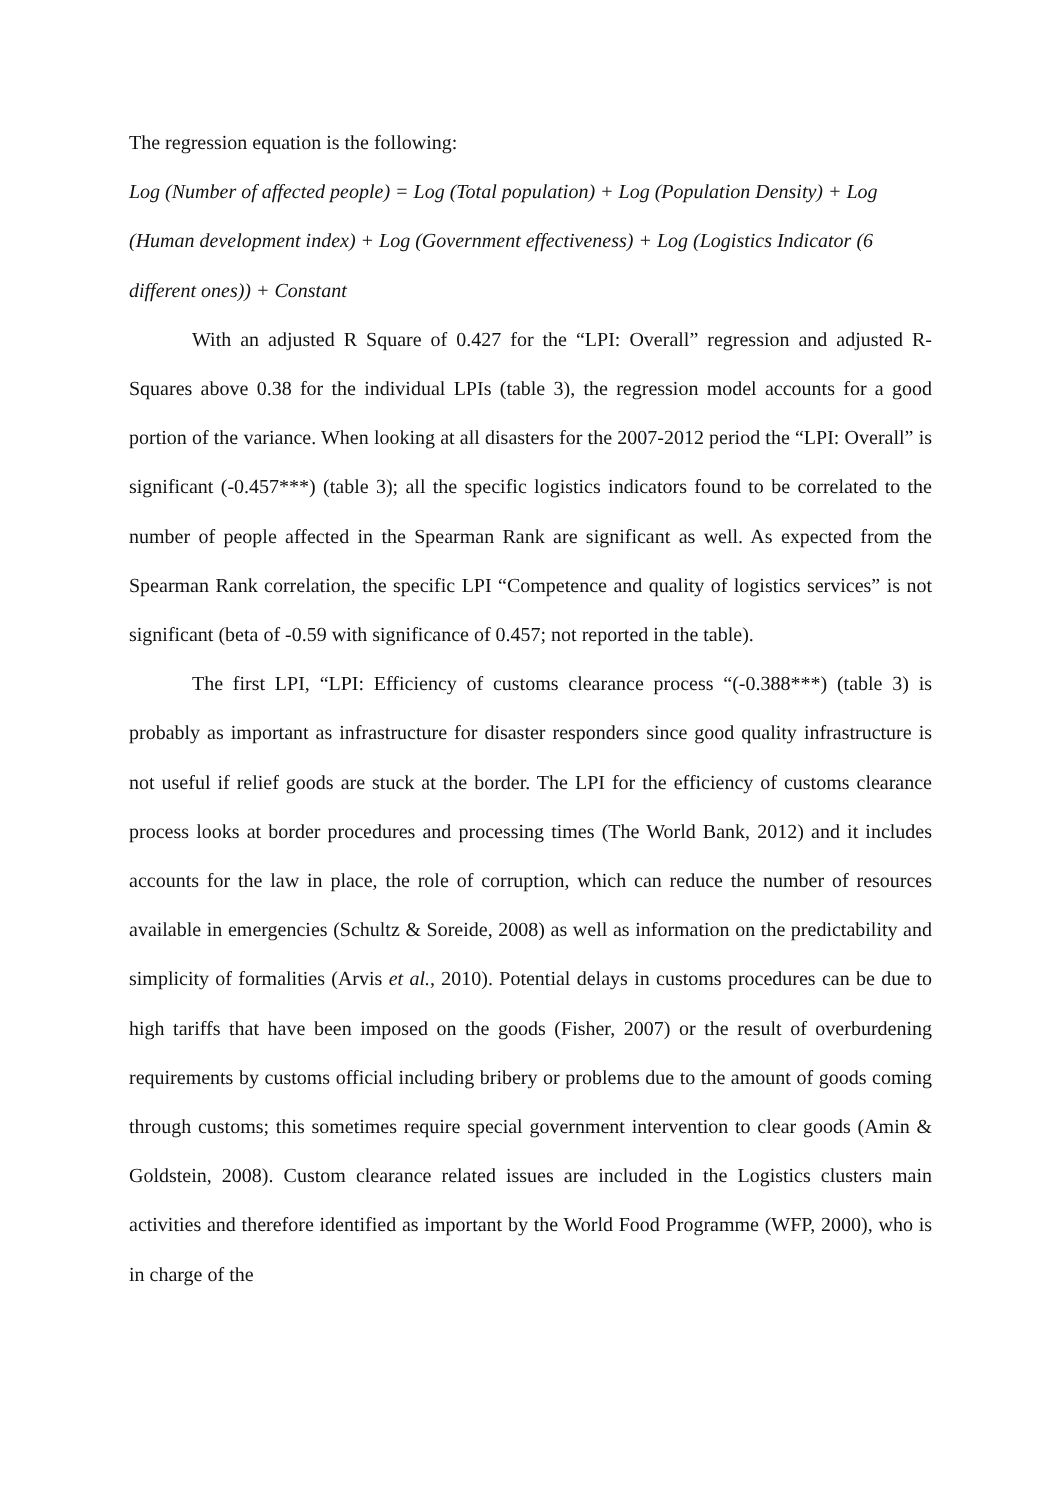The regression equation is the following:
Log (Number of affected people) = Log (Total population) + Log (Population Density) + Log (Human development index) + Log (Government effectiveness) + Log (Logistics Indicator (6 different ones)) + Constant
With an adjusted R Square of 0.427 for the “LPI: Overall” regression and adjusted R-Squares above 0.38 for the individual LPIs (table 3), the regression model accounts for a good portion of the variance. When looking at all disasters for the 2007-2012 period the “LPI: Overall” is significant (-0.457***) (table 3); all the specific logistics indicators found to be correlated to the number of people affected in the Spearman Rank are significant as well. As expected from the Spearman Rank correlation, the specific LPI “Competence and quality of logistics services” is not significant (beta of -0.59 with significance of 0.457; not reported in the table).
The first LPI, “LPI: Efficiency of customs clearance process “(-0.388***) (table 3) is probably as important as infrastructure for disaster responders since good quality infrastructure is not useful if relief goods are stuck at the border. The LPI for the efficiency of customs clearance process looks at border procedures and processing times (The World Bank, 2012) and it includes accounts for the law in place, the role of corruption, which can reduce the number of resources available in emergencies (Schultz & Soreide, 2008) as well as information on the predictability and simplicity of formalities (Arvis et al., 2010). Potential delays in customs procedures can be due to high tariffs that have been imposed on the goods (Fisher, 2007) or the result of overburdening requirements by customs official including bribery or problems due to the amount of goods coming through customs; this sometimes require special government intervention to clear goods (Amin & Goldstein, 2008). Custom clearance related issues are included in the Logistics clusters main activities and therefore identified as important by the World Food Programme (WFP, 2000), who is in charge of the